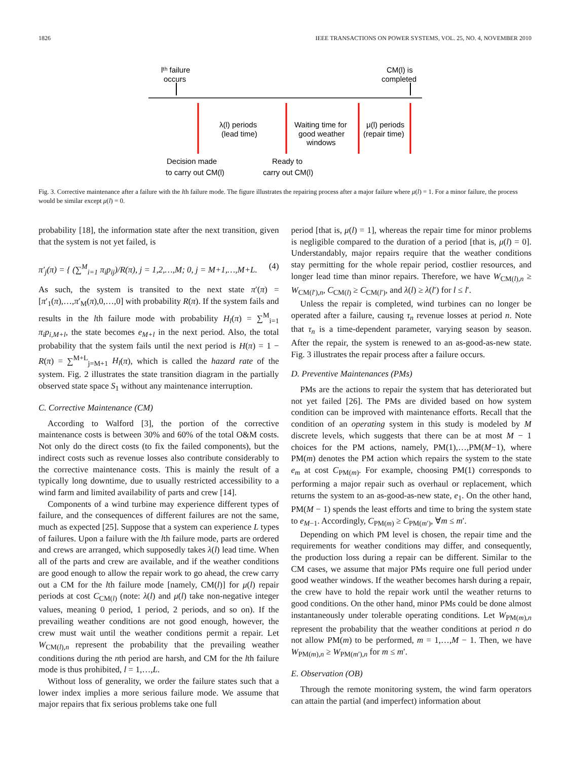1826 IEEE TRANSACTIONS ON POWER SYSTEMS, VOL. 25, NO. 4, NOVEMBER 2010
lᵗʰ failure
occurs
CM(l) is
completed
λ(l) periods
(lead time)
Waiting time for
good weather
windows
μ(l) periods
(repair time)
Decision made
to carry out CM(l)
Ready to
carry out CM(l)
Fig. 3. Corrective maintenance after a failure with the lth failure mode. The figure illustrates the repairing process after a major failure where μ(l) = 1. For a minor failure, the process would be similar except μ(l) = 0.
probability [18], the information state after the next transition, given that the system is not yet failed, is
π′<sub>j</sub>(π) = { (∑<sup>M</sup><sub>i=1</sub> π<sub>i</sub>p<sub>ij</sub>)/R(π), j = 1,2,…,M; 0, j = M+1,…,M+L. (4)
As such, the system is transited to the next state π′(π) = [π′<sub>1</sub>(π),…,π′<sub>M</sub>(π),0,…,0] with probability R(π). If the system fails and results in the lth failure mode with probability H<sub>l</sub>(π) = ∑<sup>M</sup><sub>i=1</sub> π<sub>i</sub>p<sub>i,M+l</sub>, the state becomes e<sub>M+l</sub> in the next period. Also, the total probability that the system fails until the next period is H(π) = 1 − R(π) = ∑<sup>M+L</sup><sub>j=M+1</sub> H<sub>l</sub>(π), which is called the hazard rate of the system. Fig. 2 illustrates the state transition diagram in the partially observed state space S<sub>1</sub> without any maintenance interruption.
C. Corrective Maintenance (CM)
According to Walford [3], the portion of the corrective maintenance costs is between 30% and 60% of the total O&M costs. Not only do the direct costs (to fix the failed components), but the indirect costs such as revenue losses also contribute considerably to the corrective maintenance costs. This is mainly the result of a typically long downtime, due to usually restricted accessibility to a wind farm and limited availability of parts and crew [14].
Components of a wind turbine may experience different types of failure, and the consequences of different failures are not the same, much as expected [25]. Suppose that a system can experience L types of failures. Upon a failure with the lth failure mode, parts are ordered and crews are arranged, which supposedly takes λ(l) lead time. When all of the parts and crew are available, and if the weather conditions are good enough to allow the repair work to go ahead, the crew carry out a CM for the lth failure mode [namely, CM(l)] for μ(l) repair periods at cost C<sub>CM(l)</sub> (note: λ(l) and μ(l) take non-negative integer values, meaning 0 period, 1 period, 2 periods, and so on). If the prevailing weather conditions are not good enough, however, the crew must wait until the weather conditions permit a repair. Let W<sub>CM(l),n</sub> represent the probability that the prevailing weather conditions during the nth period are harsh, and CM for the lth failure mode is thus prohibited, l = 1,…,L.
Without loss of generality, we order the failure states such that a lower index implies a more serious failure mode. We assume that major repairs that fix serious problems take one full
period [that is, μ(l) = 1], whereas the repair time for minor problems is negligible compared to the duration of a period [that is, μ(l) = 0]. Understandably, major repairs require that the weather conditions stay permitting for the whole repair period, costlier resources, and longer lead time than minor repairs. Therefore, we have W<sub>CM(l),n</sub> ≥ W<sub>CM(l′),n</sub>, C<sub>CM(l)</sub> ≥ C<sub>CM(l′)</sub>, and λ(l) ≥ λ(l′) for l ≤ l′.
Unless the repair is completed, wind turbines can no longer be operated after a failure, causing τ<sub>n</sub> revenue losses at period n. Note that τ<sub>n</sub> is a time-dependent parameter, varying season by season. After the repair, the system is renewed to an as-good-as-new state. Fig. 3 illustrates the repair process after a failure occurs.
D. Preventive Maintenances (PMs)
PMs are the actions to repair the system that has deteriorated but not yet failed [26]. The PMs are divided based on how system condition can be improved with maintenance efforts. Recall that the condition of an operating system in this study is modeled by M discrete levels, which suggests that there can be at most M − 1 choices for the PM actions, namely, PM(1),…,PM(M−1), where PM(m) denotes the PM action which repairs the system to the state e<sub>m</sub> at cost C<sub>PM(m)</sub>. For example, choosing PM(1) corresponds to performing a major repair such as overhaul or replacement, which returns the system to an as-good-as-new state, e<sub>1</sub>. On the other hand, PM(M − 1) spends the least efforts and time to bring the system state to e<sub>M−1</sub>. Accordingly, C<sub>PM(m)</sub> ≥ C<sub>PM(m′)</sub>, ∀m ≤ m′.
Depending on which PM level is chosen, the repair time and the requirements for weather conditions may differ, and consequently, the production loss during a repair can be different. Similar to the CM cases, we assume that major PMs require one full period under good weather windows. If the weather becomes harsh during a repair, the crew have to hold the repair work until the weather returns to good conditions. On the other hand, minor PMs could be done almost instantaneously under tolerable operating conditions. Let W<sub>PM(m),n</sub> represent the probability that the weather conditions at period n do not allow PM(m) to be performed, m = 1,…,M − 1. Then, we have W<sub>PM(m),n</sub> ≥ W<sub>PM(m′),n</sub> for m ≤ m′.
E. Observation (OB)
Through the remote monitoring system, the wind farm operators can attain the partial (and imperfect) information about